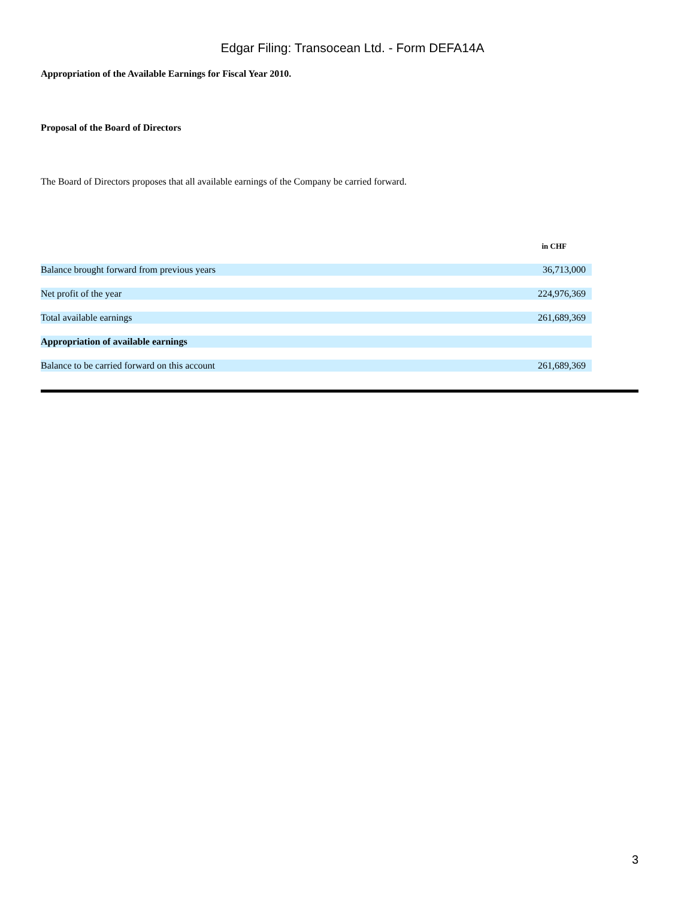Edgar Filing: Transocean Ltd. - Form DEFA14A
Appropriation of the Available Earnings for Fiscal Year 2010.
Proposal of the Board of Directors
The Board of Directors proposes that all available earnings of the Company be carried forward.
| | in CHF |
| Balance brought forward from previous years | 36,713,000 |
| Net profit of the year | 224,976,369 |
| Total available earnings | 261,689,369 |
| Appropriation of available earnings | |
| Balance to be carried forward on this account | 261,689,369 |
3